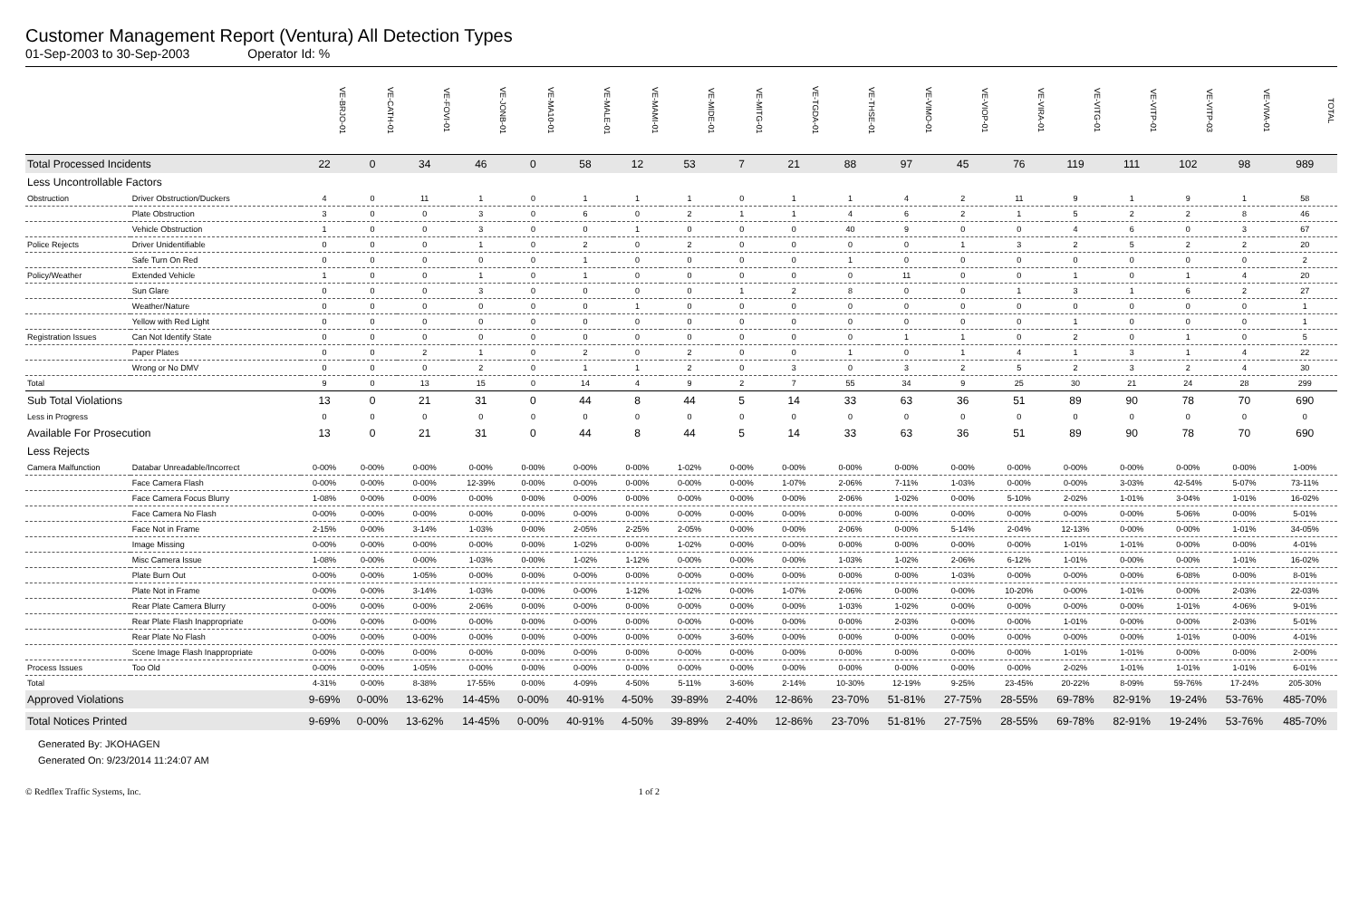Customer Management Report (Ventura) All Detection Types
01-Sep-2003 to 30-Sep-2003 Operator Id: %
| | | VE-BRJO-01 | VE-CATH-01 | VE-FOVI-01 | VE-JONB-01 | VE-MA10-01 | VE-MALE-01 | VE-MAMI-01 | VE-MIDE-01 | VE-MITG-01 | VE-TGDA-01 | VE-THSE-01 | VE-VIMO-01 | VE-VIOP-01 | VE-VIRA-01 | VE-VITG-01 | VE-VITP-01 | VE-VITP-03 | VE-VIVA-01 | TOTAL |
| --- | --- | --- | --- | --- | --- | --- | --- | --- | --- | --- | --- | --- | --- | --- | --- | --- | --- | --- | --- | --- |
| Total Processed Incidents | | 22 | 0 | 34 | 46 | 0 | 58 | 12 | 53 | 7 | 21 | 88 | 97 | 45 | 76 | 119 | 111 | 102 | 98 | 989 |
| Less Uncontrollable Factors | | | | | | | | | | | | | | | | | | | | |
| Obstruction | Driver Obstruction/Duckers | 4 | 0 | 11 | 1 | 0 | 1 | 1 | 1 | 0 | 1 | 1 | 4 | 2 | 11 | 9 | 1 | 9 | 1 | 58 |
| | Plate Obstruction | 3 | 0 | 0 | 3 | 0 | 6 | 0 | 2 | 1 | 1 | 4 | 6 | 2 | 1 | 5 | 2 | 2 | 8 | 46 |
| | Vehicle Obstruction | 1 | 0 | 0 | 3 | 0 | 0 | 1 | 0 | 0 | 0 | 40 | 9 | 0 | 0 | 4 | 6 | 0 | 3 | 67 |
| Police Rejects | Driver Unidentifiable | 0 | 0 | 0 | 1 | 0 | 2 | 0 | 2 | 0 | 0 | 0 | 0 | 1 | 3 | 2 | 5 | 2 | 2 | 20 |
| | Safe Turn On Red | 0 | 0 | 0 | 0 | 0 | 1 | 0 | 0 | 0 | 0 | 1 | 0 | 0 | 0 | 0 | 0 | 0 | 0 | 2 |
| Policy/Weather | Extended Vehicle | 1 | 0 | 0 | 1 | 0 | 1 | 0 | 0 | 0 | 0 | 0 | 11 | 0 | 0 | 1 | 0 | 1 | 4 | 20 |
| | Sun Glare | 0 | 0 | 0 | 3 | 0 | 0 | 0 | 0 | 1 | 2 | 8 | 0 | 0 | 1 | 3 | 1 | 6 | 2 | 27 |
| | Weather/Nature | 0 | 0 | 0 | 0 | 0 | 0 | 1 | 0 | 0 | 0 | 0 | 0 | 0 | 0 | 0 | 0 | 0 | 0 | 1 |
| | Yellow with Red Light | 0 | 0 | 0 | 0 | 0 | 0 | 0 | 0 | 0 | 0 | 0 | 0 | 0 | 0 | 1 | 0 | 0 | 0 | 1 |
| Registration Issues | Can Not Identify State | 0 | 0 | 0 | 0 | 0 | 0 | 0 | 0 | 0 | 0 | 0 | 1 | 1 | 0 | 2 | 0 | 1 | 0 | 5 |
| | Paper Plates | 0 | 0 | 2 | 1 | 0 | 2 | 0 | 2 | 0 | 0 | 1 | 0 | 1 | 4 | 1 | 3 | 1 | 4 | 22 |
| | Wrong or No DMV | 0 | 0 | 0 | 2 | 0 | 1 | 1 | 2 | 0 | 3 | 0 | 3 | 2 | 5 | 2 | 3 | 2 | 4 | 30 |
| Total | | 9 | 0 | 13 | 15 | 0 | 14 | 4 | 9 | 2 | 7 | 55 | 34 | 9 | 25 | 30 | 21 | 24 | 28 | 299 |
| Sub Total Violations | | 13 | 0 | 21 | 31 | 0 | 44 | 8 | 44 | 5 | 14 | 33 | 63 | 36 | 51 | 89 | 90 | 78 | 70 | 690 |
| Less in Progress | | 0 | 0 | 0 | 0 | 0 | 0 | 0 | 0 | 0 | 0 | 0 | 0 | 0 | 0 | 0 | 0 | 0 | 0 | 0 |
| Available For Prosecution | | 13 | 0 | 21 | 31 | 0 | 44 | 8 | 44 | 5 | 14 | 33 | 63 | 36 | 51 | 89 | 90 | 78 | 70 | 690 |
| Less Rejects | | | | | | | | | | | | | | | | | | | | |
| Camera Malfunction | Databar Unreadable/Incorrect | 0-00% | 0-00% | 0-00% | 0-00% | 0-00% | 0-00% | 0-00% | 1-02% | 0-00% | 0-00% | 0-00% | 0-00% | 0-00% | 0-00% | 0-00% | 0-00% | 0-00% | 0-00% | 1-00% |
| | Face Camera Flash | 0-00% | 0-00% | 0-00% | 12-39% | 0-00% | 0-00% | 0-00% | 0-00% | 0-00% | 1-07% | 2-06% | 7-11% | 1-03% | 0-00% | 0-00% | 3-03% | 42-54% | 5-07% | 73-11% |
| | Face Camera Focus Blurry | 1-08% | 0-00% | 0-00% | 0-00% | 0-00% | 0-00% | 0-00% | 0-00% | 0-00% | 0-00% | 2-06% | 1-02% | 0-00% | 5-10% | 2-02% | 1-01% | 3-04% | 1-01% | 16-02% |
| | Face Camera No Flash | 0-00% | 0-00% | 0-00% | 0-00% | 0-00% | 0-00% | 0-00% | 0-00% | 0-00% | 0-00% | 0-00% | 0-00% | 0-00% | 0-00% | 0-00% | 0-00% | 5-06% | 0-00% | 5-01% |
| | Face Not in Frame | 2-15% | 0-00% | 3-14% | 1-03% | 0-00% | 2-05% | 2-25% | 2-05% | 0-00% | 0-00% | 2-06% | 0-00% | 5-14% | 2-04% | 12-13% | 0-00% | 0-00% | 1-01% | 34-05% |
| | Image Missing | 0-00% | 0-00% | 0-00% | 0-00% | 0-00% | 1-02% | 0-00% | 1-02% | 0-00% | 0-00% | 0-00% | 0-00% | 0-00% | 0-00% | 1-01% | 1-01% | 0-00% | 0-00% | 4-01% |
| | Misc Camera Issue | 1-08% | 0-00% | 0-00% | 1-03% | 0-00% | 1-02% | 1-12% | 0-00% | 0-00% | 0-00% | 1-03% | 1-02% | 2-06% | 6-12% | 1-01% | 0-00% | 0-00% | 1-01% | 16-02% |
| | Plate Burn Out | 0-00% | 0-00% | 1-05% | 0-00% | 0-00% | 0-00% | 0-00% | 0-00% | 0-00% | 0-00% | 0-00% | 0-00% | 1-03% | 0-00% | 0-00% | 0-00% | 6-08% | 0-00% | 8-01% |
| | Plate Not in Frame | 0-00% | 0-00% | 3-14% | 1-03% | 0-00% | 0-00% | 1-12% | 1-02% | 0-00% | 1-07% | 2-06% | 0-00% | 0-00% | 10-20% | 0-00% | 1-01% | 0-00% | 2-03% | 22-03% |
| | Rear Plate Camera Blurry | 0-00% | 0-00% | 0-00% | 2-06% | 0-00% | 0-00% | 0-00% | 0-00% | 0-00% | 0-00% | 1-03% | 1-02% | 0-00% | 0-00% | 0-00% | 0-00% | 1-01% | 4-06% | 9-01% |
| | Rear Plate Flash Inappropriate | 0-00% | 0-00% | 0-00% | 0-00% | 0-00% | 0-00% | 0-00% | 0-00% | 0-00% | 0-00% | 0-00% | 2-03% | 0-00% | 0-00% | 1-01% | 0-00% | 0-00% | 2-03% | 5-01% |
| | Rear Plate No Flash | 0-00% | 0-00% | 0-00% | 0-00% | 0-00% | 0-00% | 0-00% | 0-00% | 3-60% | 0-00% | 0-00% | 0-00% | 0-00% | 0-00% | 0-00% | 0-00% | 1-01% | 0-00% | 4-01% |
| | Scene Image Flash Inappropriate | 0-00% | 0-00% | 0-00% | 0-00% | 0-00% | 0-00% | 0-00% | 0-00% | 0-00% | 0-00% | 0-00% | 0-00% | 0-00% | 0-00% | 1-01% | 1-01% | 0-00% | 0-00% | 2-00% |
| Process Issues | Too Old | 0-00% | 0-00% | 1-05% | 0-00% | 0-00% | 0-00% | 0-00% | 0-00% | 0-00% | 0-00% | 0-00% | 0-00% | 0-00% | 0-00% | 2-02% | 1-01% | 1-01% | 1-01% | 6-01% |
| Total | | 4-31% | 0-00% | 8-38% | 17-55% | 0-00% | 4-09% | 4-50% | 5-11% | 3-60% | 2-14% | 10-30% | 12-19% | 9-25% | 23-45% | 20-22% | 8-09% | 59-76% | 17-24% | 205-30% |
| Approved Violations | | 9-69% | 0-00% | 13-62% | 14-45% | 0-00% | 40-91% | 4-50% | 39-89% | 2-40% | 12-86% | 23-70% | 51-81% | 27-75% | 28-55% | 69-78% | 82-91% | 19-24% | 53-76% | 485-70% |
| Total Notices Printed | | 9-69% | 0-00% | 13-62% | 14-45% | 0-00% | 40-91% | 4-50% | 39-89% | 2-40% | 12-86% | 23-70% | 51-81% | 27-75% | 28-55% | 69-78% | 82-91% | 19-24% | 53-76% | 485-70% |
Generated By: JKOHAGEN
Generated On: 9/23/2014 11:24:07 AM
© Redflex Traffic Systems, Inc. 1 of 2